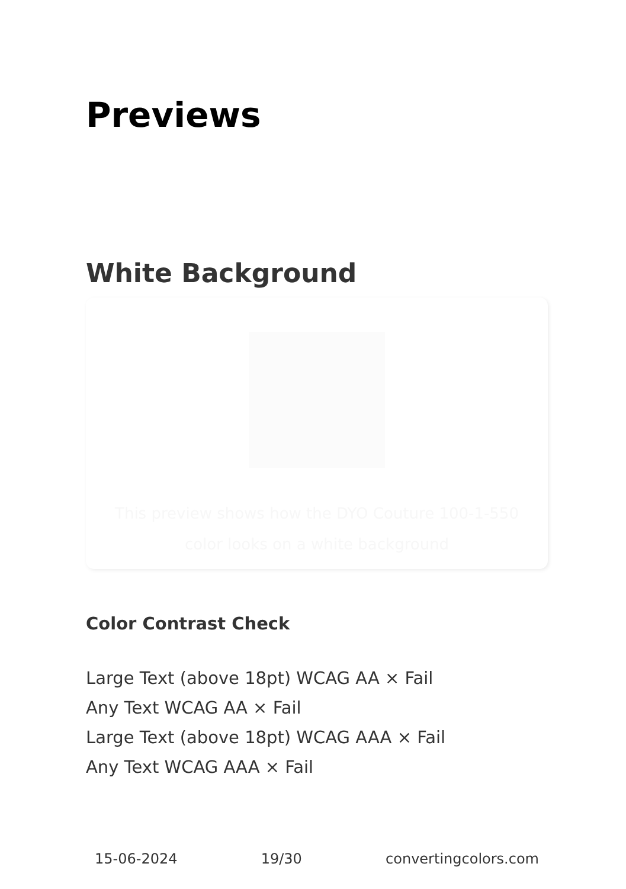Previews
White Background
This preview shows how the DYO Couture 100-1-550 color looks on a white background
Color Contrast Check
Large Text (above 18pt) WCAG AA × Fail
Any Text WCAG AA × Fail
Large Text (above 18pt) WCAG AAA × Fail
Any Text WCAG AAA × Fail
15-06-2024 19/30 convertingcolors.com